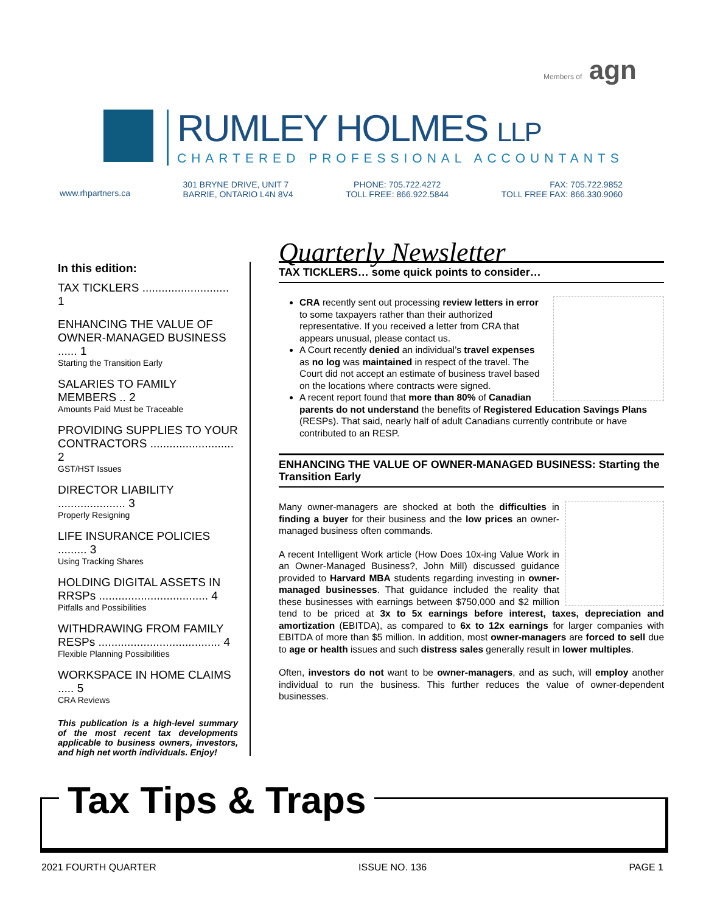Members of agn
RUMLEY HOLMES LLP
CHARTERED PROFESSIONAL ACCOUNTANTS
www.rhpartners.ca
301 BRYNE DRIVE, UNIT 7
BARRIE, ONTARIO L4N 8V4
PHONE: 705.722.4272
TOLL FREE: 866.922.5844
FAX: 705.722.9852
TOLL FREE FAX: 866.330.9060
In this edition:
TAX TICKLERS ........................... 1
ENHANCING THE VALUE OF OWNER-MANAGED BUSINESS ...... 1
Starting the Transition Early
SALARIES TO FAMILY MEMBERS .. 2
Amounts Paid Must be Traceable
PROVIDING SUPPLIES TO YOUR CONTRACTORS .......................... 2
GST/HST Issues
DIRECTOR LIABILITY ..................... 3
Properly Resigning
LIFE INSURANCE POLICIES ......... 3
Using Tracking Shares
HOLDING DIGITAL ASSETS IN RRSPs .................................. 4
Pitfalls and Possibilities
WITHDRAWING FROM FAMILY RESPs ...................................... 4
Flexible Planning Possibilities
WORKSPACE IN HOME CLAIMS ..... 5
CRA Reviews
This publication is a high-level summary of the most recent tax developments applicable to business owners, investors, and high net worth individuals. Enjoy!
Quarterly Newsletter
TAX TICKLERS… some quick points to consider…
CRA recently sent out processing review letters in error to some taxpayers rather than their authorized representative. If you received a letter from CRA that appears unusual, please contact us.
A Court recently denied an individual’s travel expenses as no log was maintained in respect of the travel. The Court did not accept an estimate of business travel based on the locations where contracts were signed.
A recent report found that more than 80% of Canadian parents do not understand the benefits of Registered Education Savings Plans (RESPs). That said, nearly half of adult Canadians currently contribute or have contributed to an RESP.
ENHANCING THE VALUE OF OWNER-MANAGED BUSINESS: Starting the Transition Early
Many owner-managers are shocked at both the difficulties in finding a buyer for their business and the low prices an owner-managed business often commands.
A recent Intelligent Work article (How Does 10x-ing Value Work in an Owner-Managed Business?, John Mill) discussed guidance provided to Harvard MBA students regarding investing in owner-managed businesses. That guidance included the reality that these businesses with earnings between $750,000 and $2 million tend to be priced at 3x to 5x earnings before interest, taxes, depreciation and amortization (EBITDA), as compared to 6x to 12x earnings for larger companies with EBITDA of more than $5 million. In addition, most owner-managers are forced to sell due to age or health issues and such distress sales generally result in lower multiples.
Often, investors do not want to be owner-managers, and as such, will employ another individual to run the business. This further reduces the value of owner-dependent businesses.
Tax Tips & Traps
2021 FOURTH QUARTER ISSUE NO. 136 PAGE 1